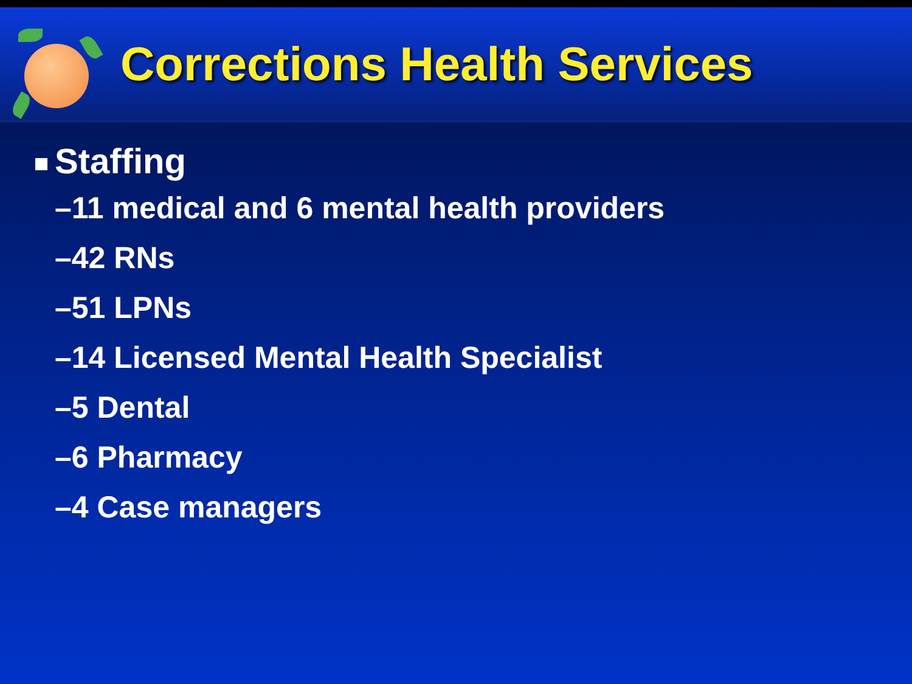Corrections Health Services
Staffing
–11 medical and 6 mental health providers
–42 RNs
–51 LPNs
–14 Licensed Mental Health Specialist
–5 Dental
–6 Pharmacy
–4 Case managers